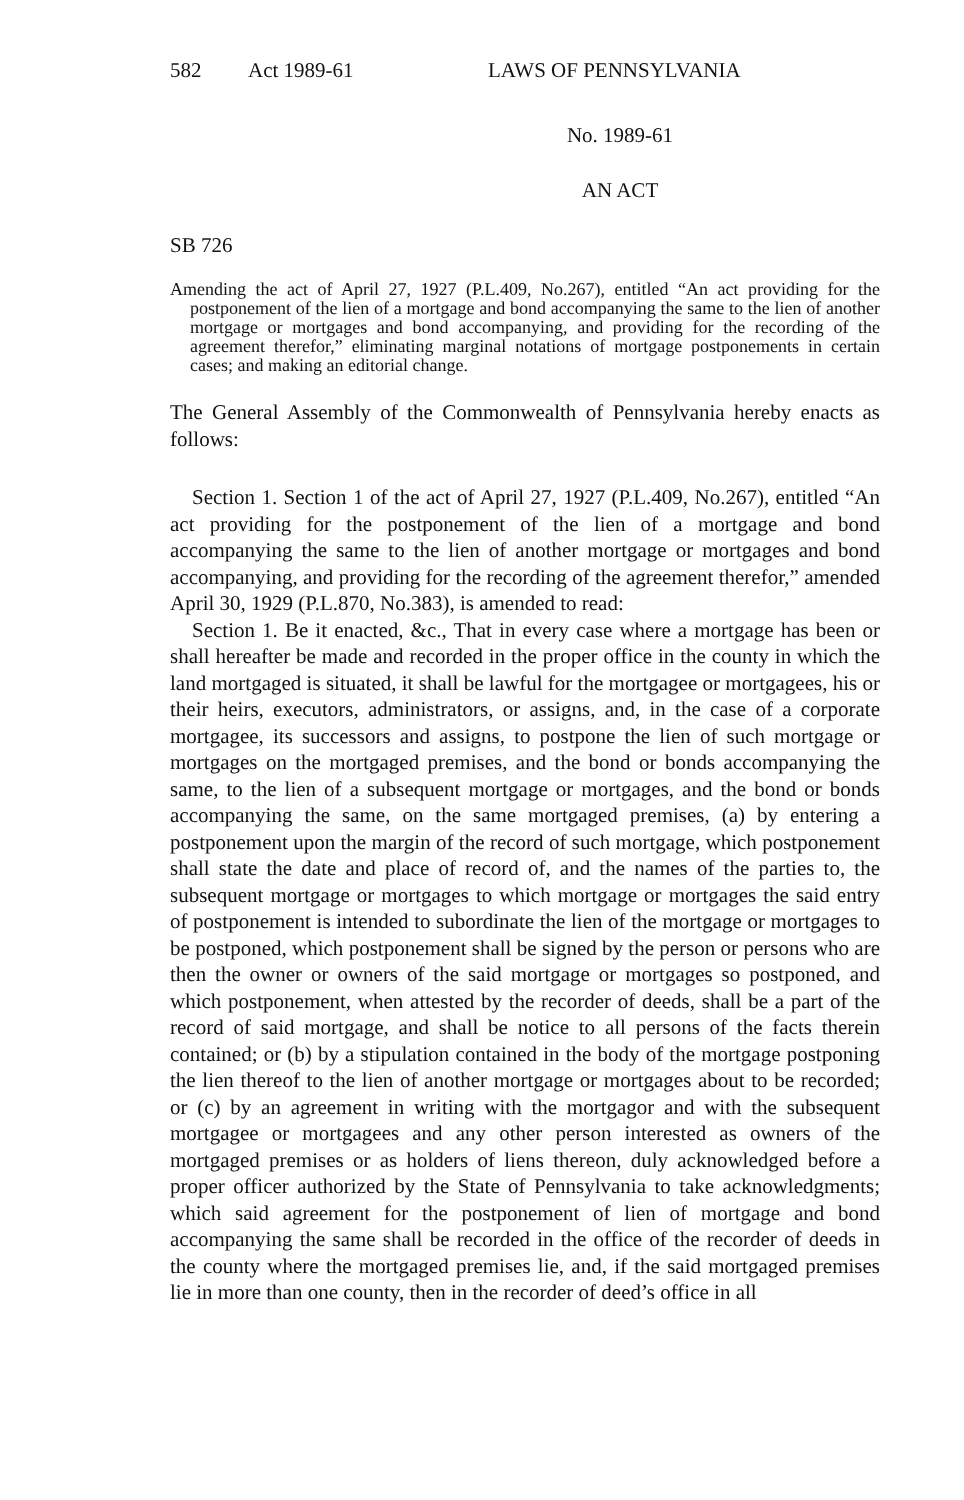582 Act 1989-61 LAWS OF PENNSYLVANIA
No. 1989-61
AN ACT
SB 726
Amending the act of April 27, 1927 (P.L.409, No.267), entitled “An act providing for the postponement of the lien of a mortgage and bond accompanying the same to the lien of another mortgage or mortgages and bond accompanying, and providing for the recording of the agreement therefor,” eliminating marginal notations of mortgage postponements in certain cases; and making an editorial change.
The General Assembly of the Commonwealth of Pennsylvania hereby enacts as follows:
Section 1. Section 1 of the act of April 27, 1927 (P.L.409, No.267), entitled “An act providing for the postponement of the lien of a mortgage and bond accompanying the same to the lien of another mortgage or mortgages and bond accompanying, and providing for the recording of the agreement therefor,” amended April 30, 1929 (P.L.870, No.383), is amended to read:
Section 1. Be it enacted, &c., That in every case where a mortgage has been or shall hereafter be made and recorded in the proper office in the county in which the land mortgaged is situated, it shall be lawful for the mortgagee or mortgagees, his or their heirs, executors, administrators, or assigns, and, in the case of a corporate mortgagee, its successors and assigns, to postpone the lien of such mortgage or mortgages on the mortgaged premises, and the bond or bonds accompanying the same, to the lien of a subsequent mortgage or mortgages, and the bond or bonds accompanying the same, on the same mortgaged premises, (a) by entering a postponement upon the margin of the record of such mortgage, which postponement shall state the date and place of record of, and the names of the parties to, the subsequent mortgage or mortgages to which mortgage or mortgages the said entry of postponement is intended to subordinate the lien of the mortgage or mortgages to be postponed, which postponement shall be signed by the person or persons who are then the owner or owners of the said mortgage or mortgages so postponed, and which postponement, when attested by the recorder of deeds, shall be a part of the record of said mortgage, and shall be notice to all persons of the facts therein contained; or (b) by a stipulation contained in the body of the mortgage postponing the lien thereof to the lien of another mortgage or mortgages about to be recorded; or (c) by an agreement in writing with the mortgagor and with the subsequent mortgagee or mortgagees and any other person interested as owners of the mortgaged premises or as holders of liens thereon, duly acknowledged before a proper officer authorized by the State of Pennsylvania to take acknowledgments; which said agreement for the postponement of lien of mortgage and bond accompanying the same shall be recorded in the office of the recorder of deeds in the county where the mortgaged premises lie, and, if the said mortgaged premises lie in more than one county, then in the recorder of deed’s office in all